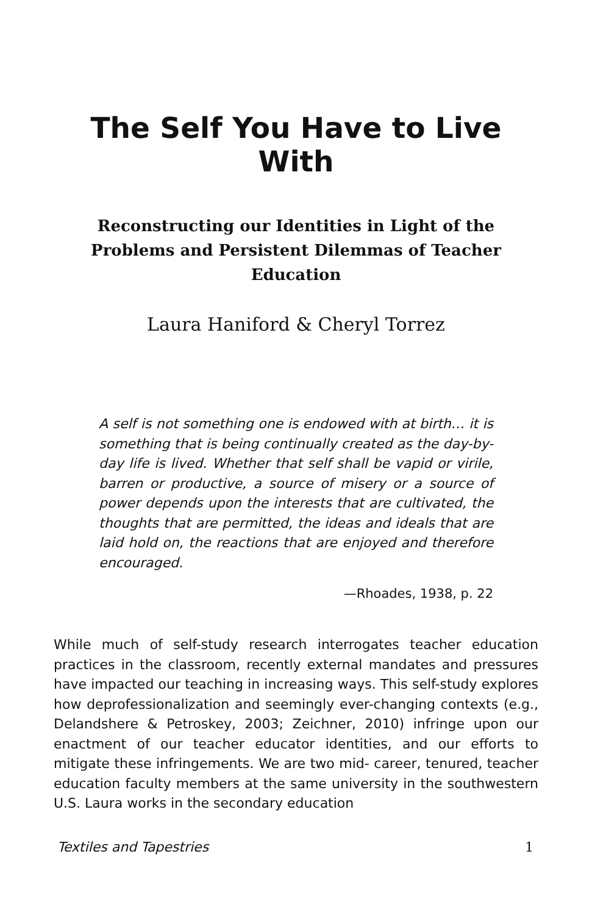The Self You Have to Live With
Reconstructing our Identities in Light of the Problems and Persistent Dilemmas of Teacher Education
Laura Haniford & Cheryl Torrez
A self is not something one is endowed with at birth… it is something that is being continually created as the day-by-day life is lived. Whether that self shall be vapid or virile, barren or productive, a source of misery or a source of power depends upon the interests that are cultivated, the thoughts that are permitted, the ideas and ideals that are laid hold on, the reactions that are enjoyed and therefore encouraged.
—Rhoades, 1938, p. 22
While much of self-study research interrogates teacher education practices in the classroom, recently external mandates and pressures have impacted our teaching in increasing ways. This self-study explores how deprofessionalization and seemingly ever-changing contexts (e.g., Delandshere & Petroskey, 2003; Zeichner, 2010) infringe upon our enactment of our teacher educator identities, and our efforts to mitigate these infringements. We are two mid- career, tenured, teacher education faculty members at the same university in the southwestern U.S. Laura works in the secondary education
Textiles and Tapestries 1